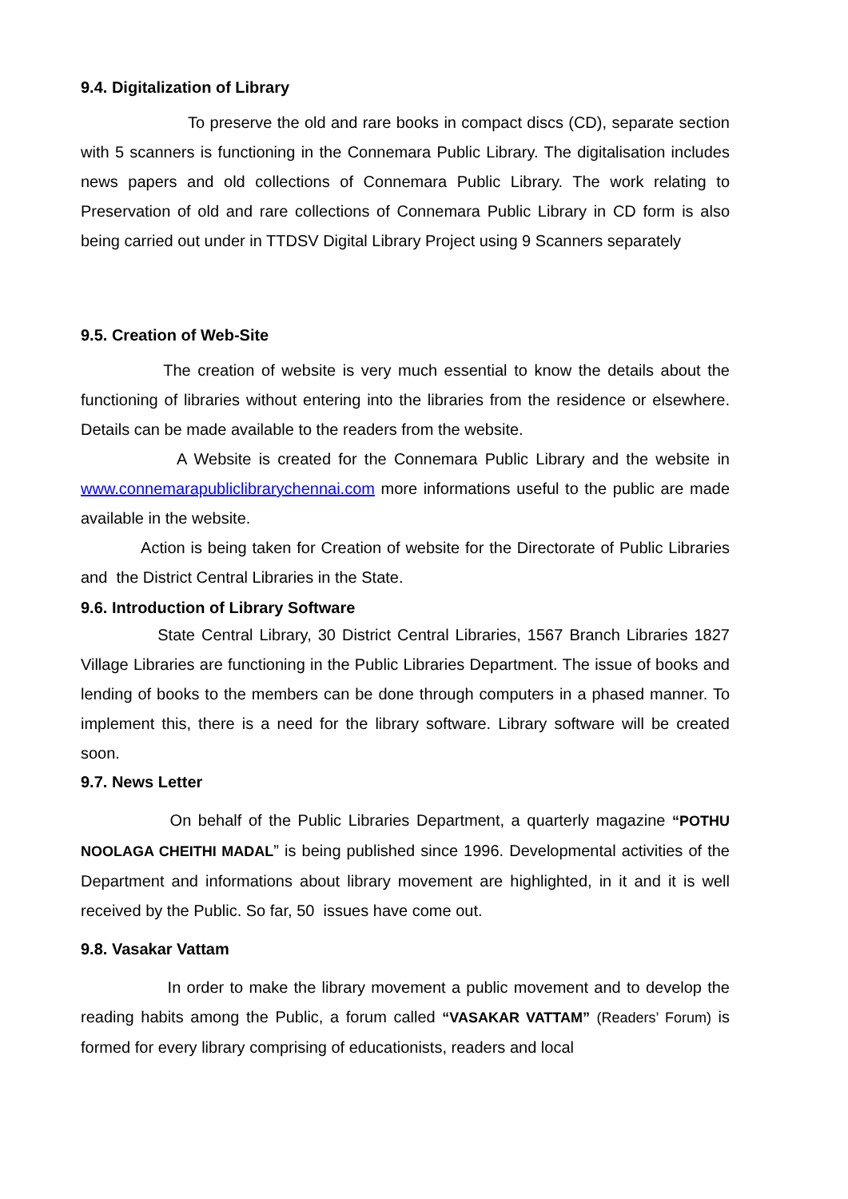9.4. Digitalization of Library
To preserve the old and rare books in compact discs (CD), separate section with 5 scanners is functioning in the Connemara Public Library. The digitalisation includes news papers and old collections of Connemara Public Library. The work relating to Preservation of old and rare collections of Connemara Public Library in CD form is also being carried out under in TTDSV Digital Library Project using 9 Scanners separately
9.5. Creation of Web-Site
The creation of website is very much essential to know the details about the functioning of libraries without entering into the libraries from the residence or elsewhere. Details can be made available to the readers from the website.
A Website is created for the Connemara Public Library and the website in www.connemarapubliclibrarychennai.com more informations useful to the public are made available in the website.
Action is being taken for Creation of website for the Directorate of Public Libraries and the District Central Libraries in the State.
9.6. Introduction of Library Software
State Central Library, 30 District Central Libraries, 1567 Branch Libraries 1827 Village Libraries are functioning in the Public Libraries Department. The issue of books and lending of books to the members can be done through computers in a phased manner. To implement this, there is a need for the library software. Library software will be created soon.
9.7. News Letter
On behalf of the Public Libraries Department, a quarterly magazine “POTHU NOOLAGA CHEITHI MADAL” is being published since 1996. Developmental activities of the Department and informations about library movement are highlighted, in it and it is well received by the Public. So far, 50 issues have come out.
9.8. Vasakar Vattam
In order to make the library movement a public movement and to develop the reading habits among the Public, a forum called “VASAKAR VATTAM” (Readers’ Forum) is formed for every library comprising of educationists, readers and local